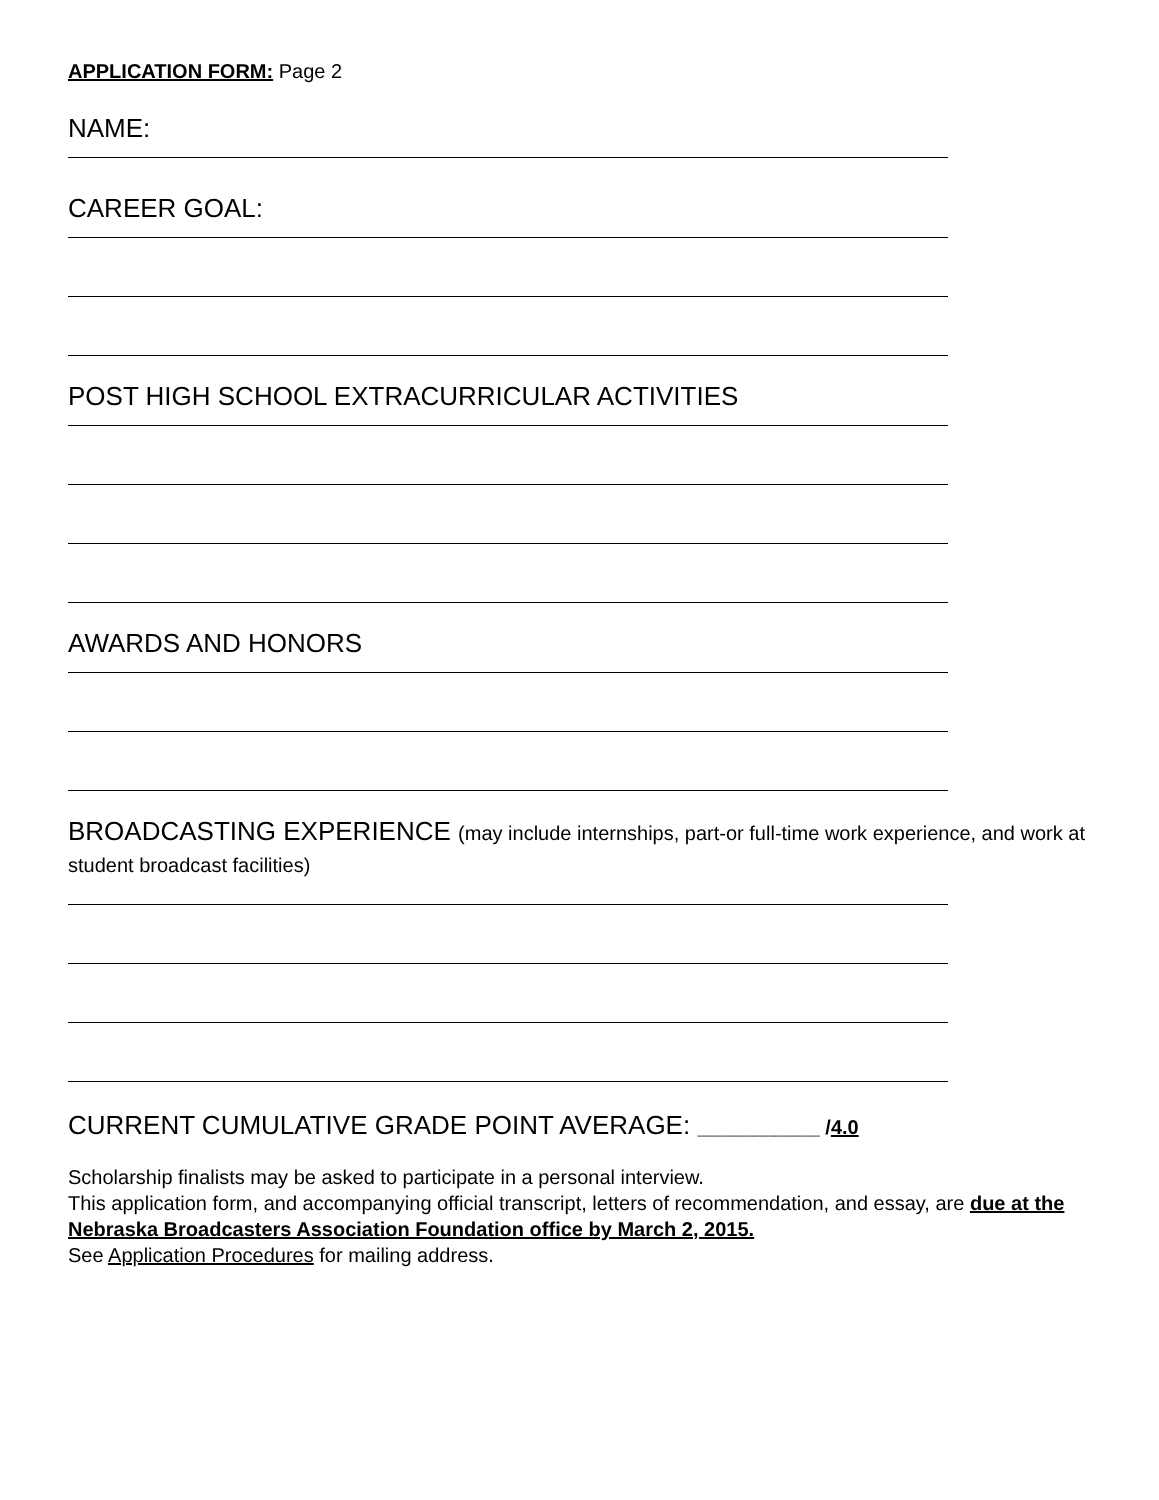APPLICATION FORM: Page 2
NAME:
CAREER GOAL:
POST HIGH SCHOOL EXTRACURRICULAR ACTIVITIES
AWARDS AND HONORS
BROADCASTING EXPERIENCE (may include internships, part-or full-time work experience, and work at student broadcast facilities)
CURRENT CUMULATIVE GRADE POINT AVERAGE: ___________ /4.0
Scholarship finalists may be asked to participate in a personal interview.
This application form, and accompanying official transcript, letters of recommendation, and essay, are due at the Nebraska Broadcasters Association Foundation office by March 2, 2015.
See Application Procedures for mailing address.